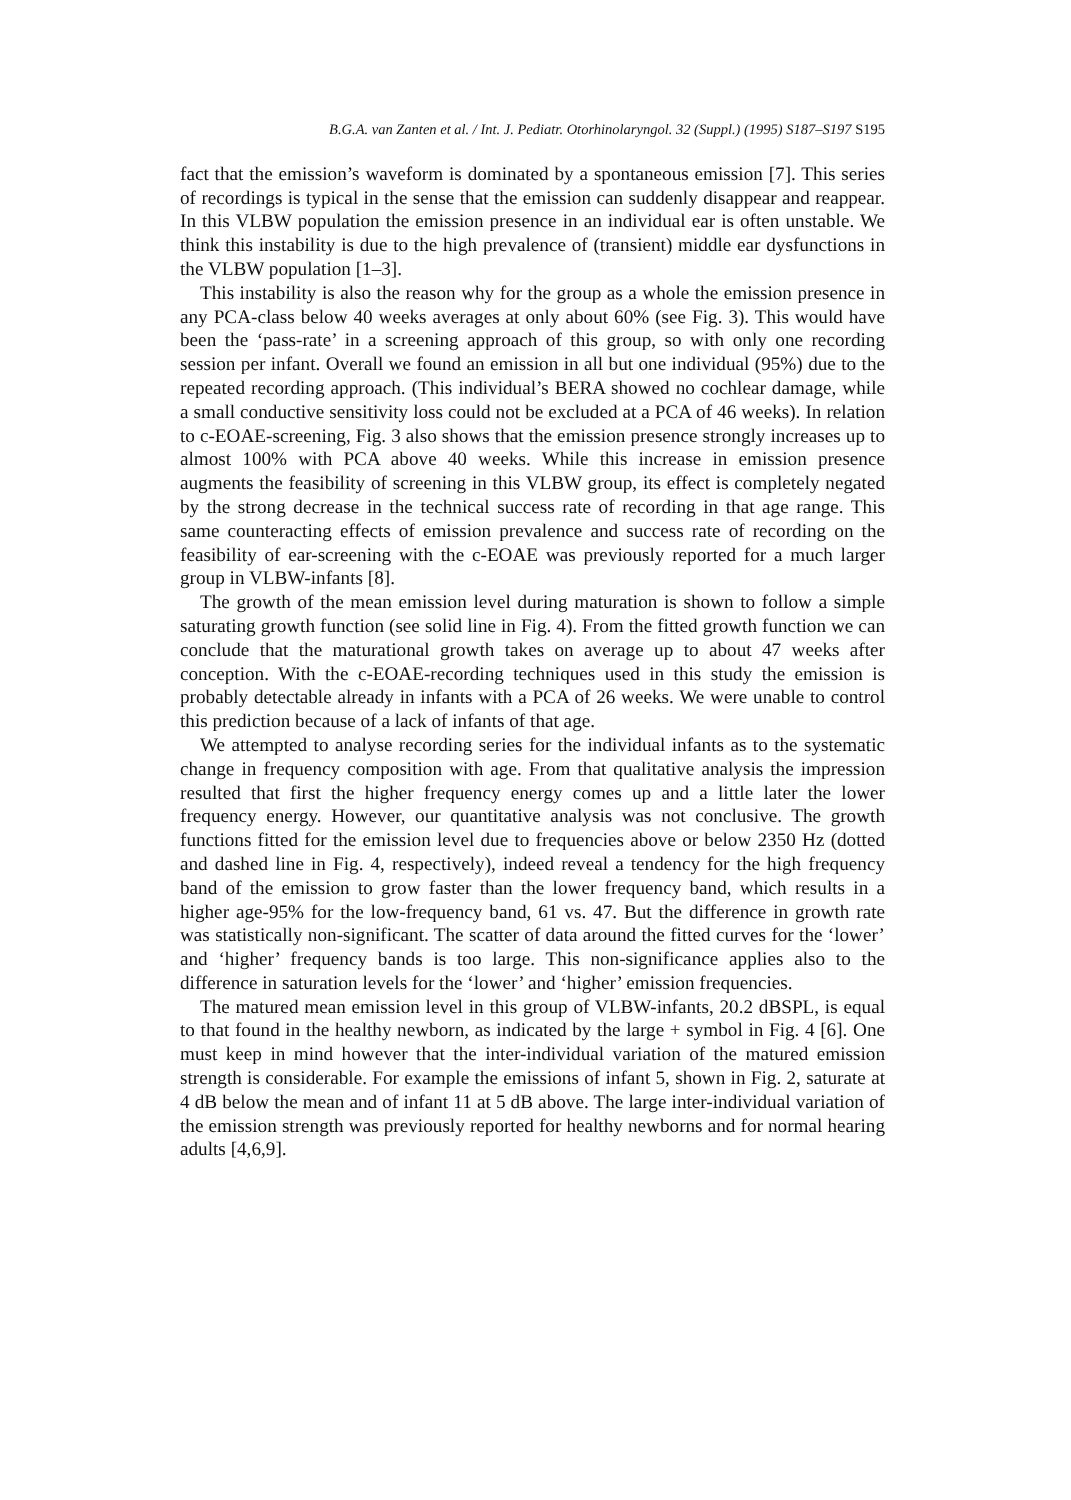B.G.A. van Zanten et al. / Int. J. Pediatr. Otorhinolaryngol. 32 (Suppl.) (1995) S187–S197 S195
fact that the emission’s waveform is dominated by a spontaneous emission [7]. This series of recordings is typical in the sense that the emission can suddenly disappear and reappear. In this VLBW population the emission presence in an individual ear is often unstable. We think this instability is due to the high prevalence of (transient) middle ear dysfunctions in the VLBW population [1–3].
This instability is also the reason why for the group as a whole the emission presence in any PCA-class below 40 weeks averages at only about 60% (see Fig. 3). This would have been the ‘pass-rate’ in a screening approach of this group, so with only one recording session per infant. Overall we found an emission in all but one individual (95%) due to the repeated recording approach. (This individual’s BERA showed no cochlear damage, while a small conductive sensitivity loss could not be excluded at a PCA of 46 weeks). In relation to c-EOAE-screening, Fig. 3 also shows that the emission presence strongly increases up to almost 100% with PCA above 40 weeks. While this increase in emission presence augments the feasibility of screening in this VLBW group, its effect is completely negated by the strong decrease in the technical success rate of recording in that age range. This same counteracting effects of emission prevalence and success rate of recording on the feasibility of ear-screening with the c-EOAE was previously reported for a much larger group in VLBW-infants [8].
The growth of the mean emission level during maturation is shown to follow a simple saturating growth function (see solid line in Fig. 4). From the fitted growth function we can conclude that the maturational growth takes on average up to about 47 weeks after conception. With the c-EOAE-recording techniques used in this study the emission is probably detectable already in infants with a PCA of 26 weeks. We were unable to control this prediction because of a lack of infants of that age.
We attempted to analyse recording series for the individual infants as to the systematic change in frequency composition with age. From that qualitative analysis the impression resulted that first the higher frequency energy comes up and a little later the lower frequency energy. However, our quantitative analysis was not conclusive. The growth functions fitted for the emission level due to frequencies above or below 2350 Hz (dotted and dashed line in Fig. 4, respectively), indeed reveal a tendency for the high frequency band of the emission to grow faster than the lower frequency band, which results in a higher age-95% for the low-frequency band, 61 vs. 47. But the difference in growth rate was statistically non-significant. The scatter of data around the fitted curves for the ‘lower’ and ‘higher’ frequency bands is too large. This non-significance applies also to the difference in saturation levels for the ‘lower’ and ‘higher’ emission frequencies.
The matured mean emission level in this group of VLBW-infants, 20.2 dBSPL, is equal to that found in the healthy newborn, as indicated by the large + symbol in Fig. 4 [6]. One must keep in mind however that the inter-individual variation of the matured emission strength is considerable. For example the emissions of infant 5, shown in Fig. 2, saturate at 4 dB below the mean and of infant 11 at 5 dB above. The large inter-individual variation of the emission strength was previously reported for healthy newborns and for normal hearing adults [4,6,9].